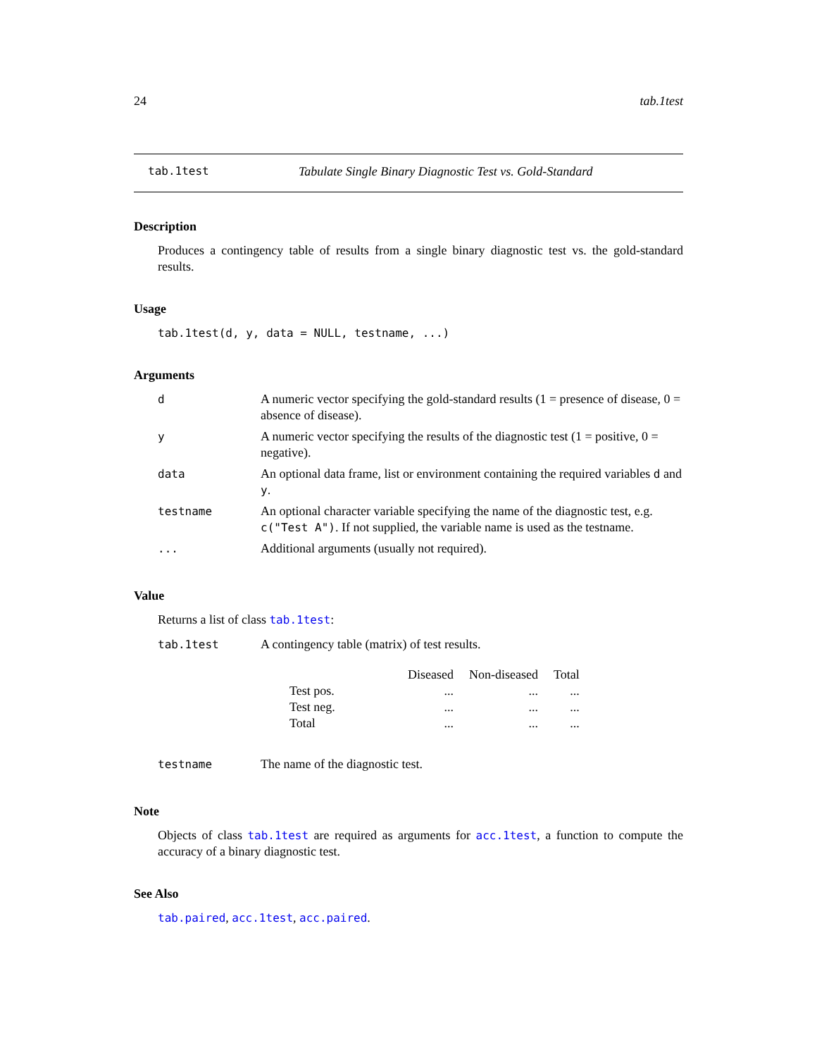24 tab.1test
tab.1test Tabulate Single Binary Diagnostic Test vs. Gold-Standard
Description
Produces a contingency table of results from a single binary diagnostic test vs. the gold-standard results.
Usage
tab.1test(d, y, data = NULL, testname, ...)
Arguments
| d | A numeric vector specifying the gold-standard results (1 = presence of disease, 0 = absence of disease). |
| y | A numeric vector specifying the results of the diagnostic test (1 = positive, 0 = negative). |
| data | An optional data frame, list or environment containing the required variables d and y . |
| testname | An optional character variable specifying the name of the diagnostic test, e.g. c("Test A") . If not supplied, the variable name is used as the testname. |
| ... | Additional arguments (usually not required). |
Value
Returns a list of class tab.1test:
| tab.1test | A contingency table (matrix) of test results. / / Diseased / Non-diseased / Total / / --- / --- / --- / --- / / Test pos. / ... / ... / ... / / Test neg. / ... / ... / ... / / Total / ... / ... / ... / |
| testname | The name of the diagnostic test. |
Note
Objects of class tab.1test are required as arguments for acc.1test, a function to compute the accuracy of a binary diagnostic test.
See Also
tab.paired, acc.1test, acc.paired.